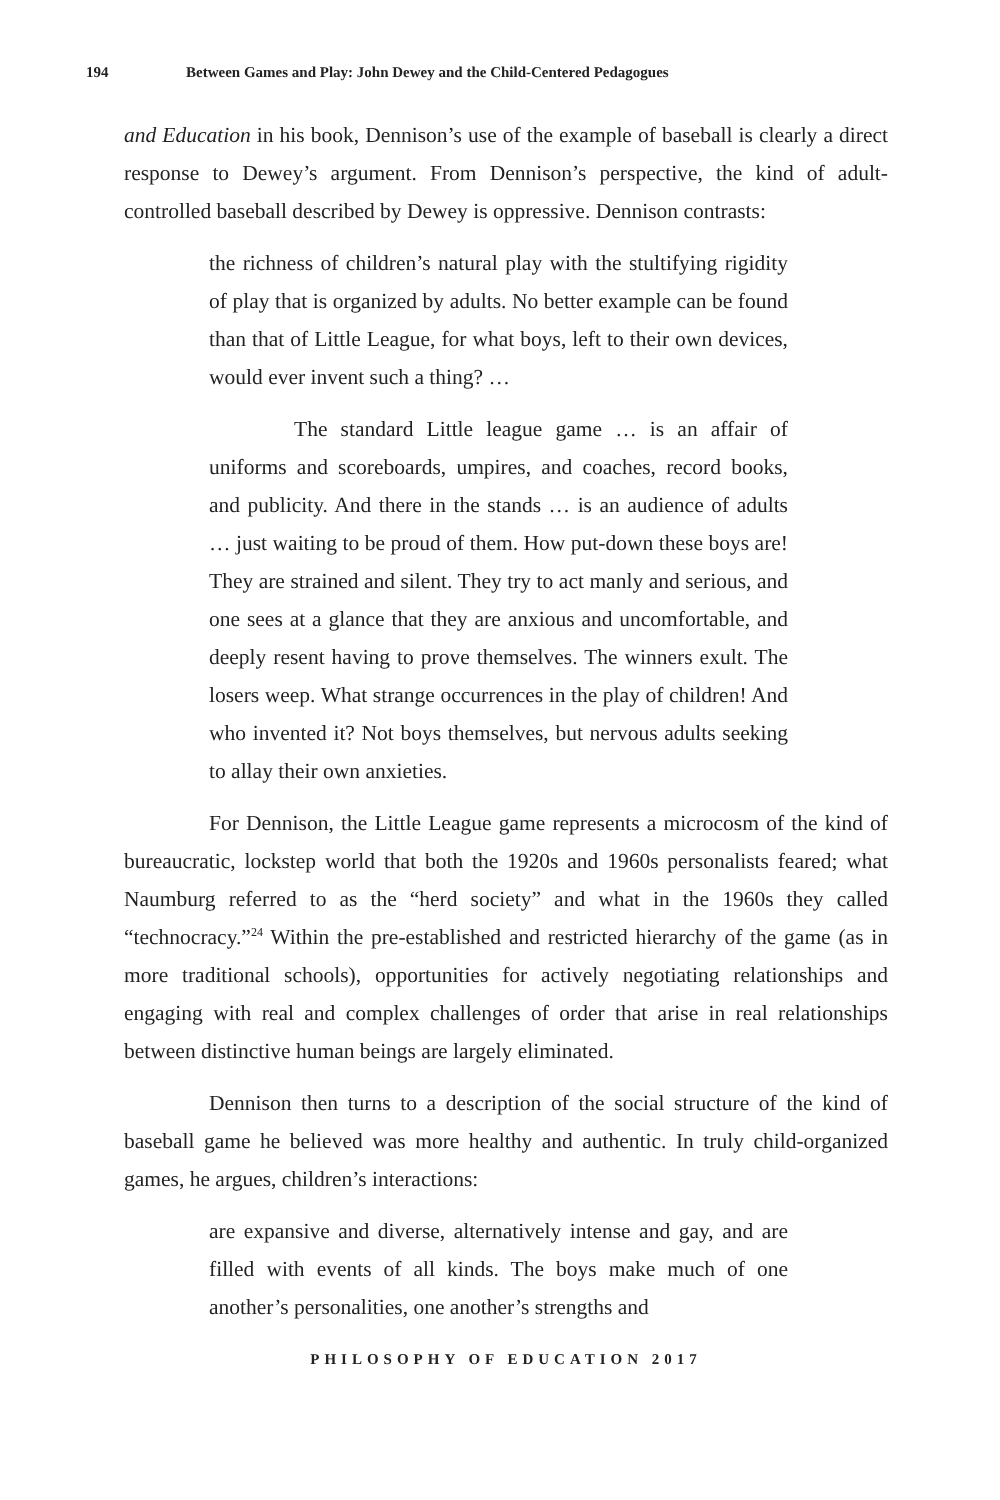194 Between Games and Play: John Dewey and the Child-Centered Pedagogues
and Education in his book, Dennison’s use of the example of baseball is clearly a direct response to Dewey’s argument. From Dennison’s perspective, the kind of adult-controlled baseball described by Dewey is oppressive. Dennison contrasts:
the richness of children’s natural play with the stultifying rigidity of play that is organized by adults. No better example can be found than that of Little League, for what boys, left to their own devices, would ever invent such a thing? …
The standard Little league game … is an affair of uniforms and scoreboards, umpires, and coaches, record books, and publicity. And there in the stands … is an audience of adults … just waiting to be proud of them. How put-down these boys are! They are strained and silent. They try to act manly and serious, and one sees at a glance that they are anxious and uncomfortable, and deeply resent having to prove themselves. The winners exult. The losers weep. What strange occurrences in the play of children! And who invented it? Not boys themselves, but nervous adults seeking to allay their own anxieties.
For Dennison, the Little League game represents a microcosm of the kind of bureaucratic, lockstep world that both the 1920s and 1960s personalists feared; what Naumburg referred to as the “herd society” and what in the 1960s they called “technocracy.”<sup>24</sup> Within the pre-established and restricted hierarchy of the game (as in more traditional schools), opportunities for actively negotiating relationships and engaging with real and complex challenges of order that arise in real relationships between distinctive human beings are largely eliminated.
Dennison then turns to a description of the social structure of the kind of baseball game he believed was more healthy and authentic. In truly child-organized games, he argues, children’s interactions:
are expansive and diverse, alternatively intense and gay, and are filled with events of all kinds. The boys make much of one another’s personalities, one another’s strengths and
PHILOSOPHY OF EDUCATION 2017